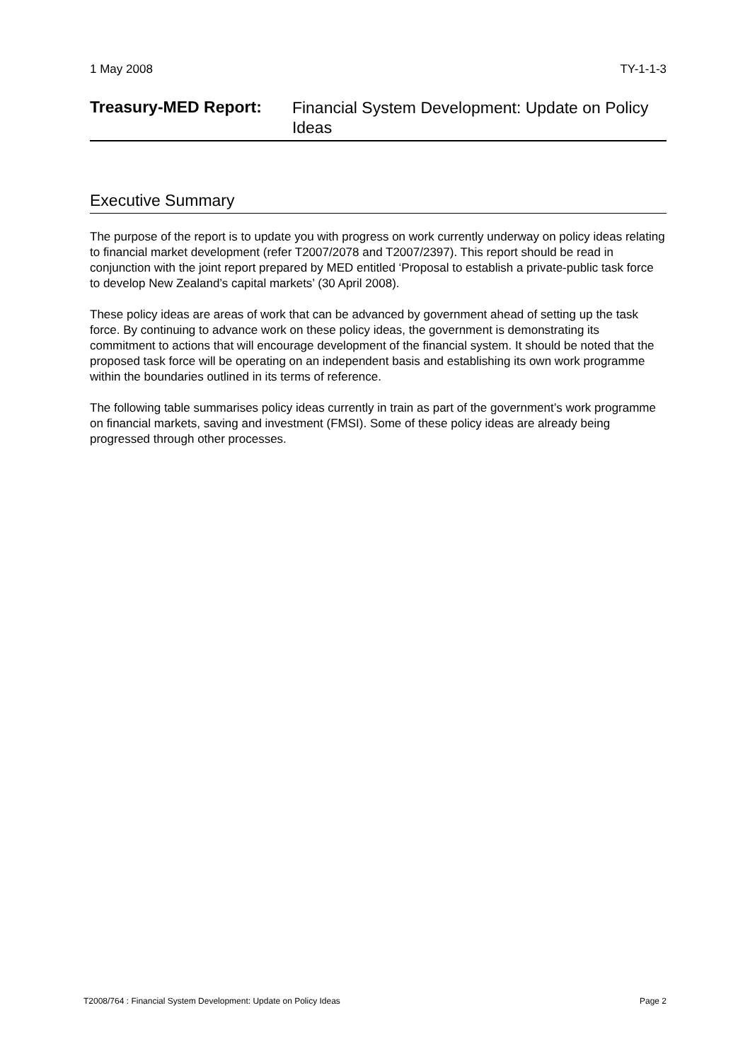1 May 2008 TY-1-1-3
Treasury-MED Report:
Financial System Development: Update on Policy Ideas
Executive Summary
The purpose of the report is to update you with progress on work currently underway on policy ideas relating to financial market development (refer T2007/2078 and T2007/2397). This report should be read in conjunction with the joint report prepared by MED entitled ‘Proposal to establish a private-public task force to develop New Zealand’s capital markets’ (30 April 2008).
These policy ideas are areas of work that can be advanced by government ahead of setting up the task force. By continuing to advance work on these policy ideas, the government is demonstrating its commitment to actions that will encourage development of the financial system. It should be noted that the proposed task force will be operating on an independent basis and establishing its own work programme within the boundaries outlined in its terms of reference.
The following table summarises policy ideas currently in train as part of the government’s work programme on financial markets, saving and investment (FMSI). Some of these policy ideas are already being progressed through other processes.
T2008/764 : Financial System Development: Update on Policy Ideas Page 2